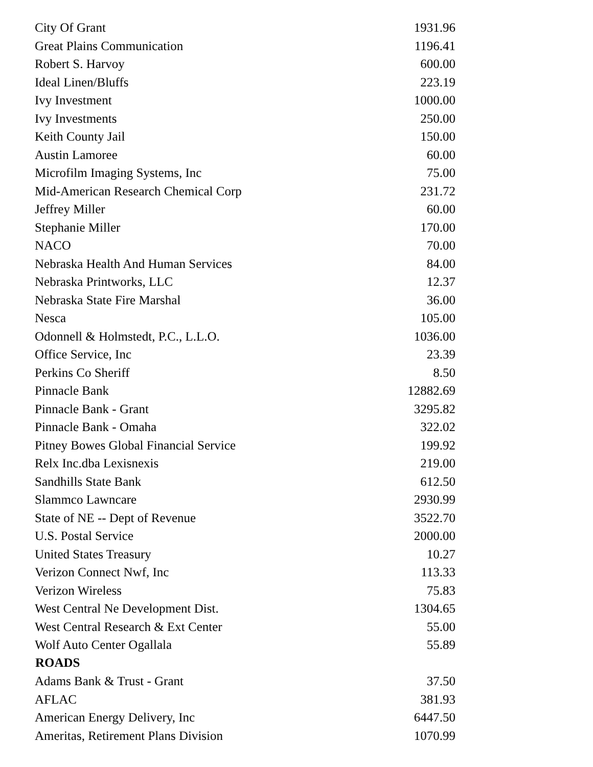| City Of Grant | 1931.96 |
| Great Plains Communication | 1196.41 |
| Robert S. Harvoy | 600.00 |
| Ideal Linen/Bluffs | 223.19 |
| Ivy Investment | 1000.00 |
| Ivy Investments | 250.00 |
| Keith County Jail | 150.00 |
| Austin Lamoree | 60.00 |
| Microfilm Imaging Systems, Inc | 75.00 |
| Mid-American Research Chemical Corp | 231.72 |
| Jeffrey Miller | 60.00 |
| Stephanie Miller | 170.00 |
| NACO | 70.00 |
| Nebraska Health And Human Services | 84.00 |
| Nebraska Printworks, LLC | 12.37 |
| Nebraska State Fire Marshal | 36.00 |
| Nesca | 105.00 |
| Odonnell & Holmstedt, P.C., L.L.O. | 1036.00 |
| Office Service, Inc | 23.39 |
| Perkins Co Sheriff | 8.50 |
| Pinnacle Bank | 12882.69 |
| Pinnacle Bank - Grant | 3295.82 |
| Pinnacle Bank - Omaha | 322.02 |
| Pitney Bowes Global Financial Service | 199.92 |
| Relx Inc.dba Lexisnexis | 219.00 |
| Sandhills State Bank | 612.50 |
| Slammco Lawncare | 2930.99 |
| State of NE -- Dept of Revenue | 3522.70 |
| U.S. Postal Service | 2000.00 |
| United States Treasury | 10.27 |
| Verizon Connect Nwf, Inc | 113.33 |
| Verizon Wireless | 75.83 |
| West Central Ne Development Dist. | 1304.65 |
| West Central Research & Ext Center | 55.00 |
| Wolf Auto Center Ogallala | 55.89 |
| ROADS | |
| Adams Bank & Trust - Grant | 37.50 |
| AFLAC | 381.93 |
| American Energy Delivery, Inc | 6447.50 |
| Ameritas, Retirement Plans Division | 1070.99 |